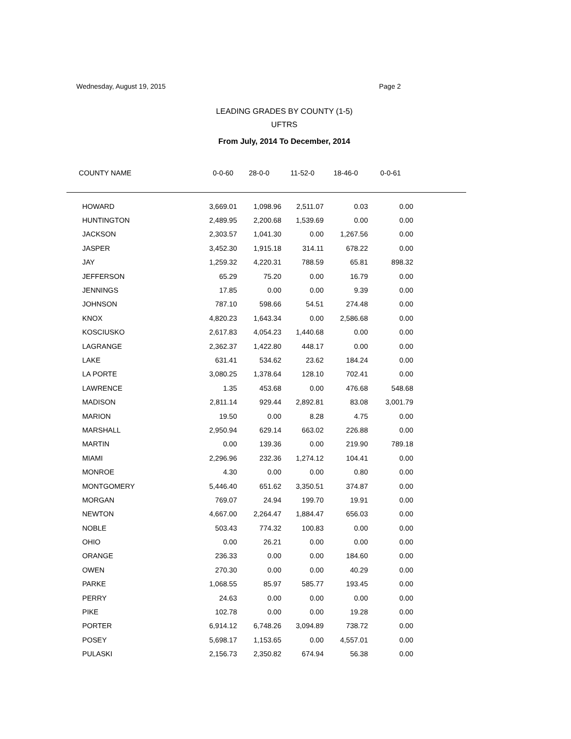Wednesday, August 19, 2015 Page 2
LEADING GRADES BY COUNTY (1-5)
UFTRS
From July, 2014 To December, 2014
| COUNTY NAME | 0-0-60 | 28-0-0 | 11-52-0 | 18-46-0 | 0-0-61 | |
| --- | --- | --- | --- | --- | --- | --- |
| HOWARD | 3,669.01 | 1,098.96 | 2,511.07 | 0.03 | 0.00 | |
| HUNTINGTON | 2,489.95 | 2,200.68 | 1,539.69 | 0.00 | 0.00 | |
| JACKSON | 2,303.57 | 1,041.30 | 0.00 | 1,267.56 | 0.00 | |
| JASPER | 3,452.30 | 1,915.18 | 314.11 | 678.22 | 0.00 | |
| JAY | 1,259.32 | 4,220.31 | 788.59 | 65.81 | 898.32 | |
| JEFFERSON | 65.29 | 75.20 | 0.00 | 16.79 | 0.00 | |
| JENNINGS | 17.85 | 0.00 | 0.00 | 9.39 | 0.00 | |
| JOHNSON | 787.10 | 598.66 | 54.51 | 274.48 | 0.00 | |
| KNOX | 4,820.23 | 1,643.34 | 0.00 | 2,586.68 | 0.00 | |
| KOSCIUSKO | 2,617.83 | 4,054.23 | 1,440.68 | 0.00 | 0.00 | |
| LAGRANGE | 2,362.37 | 1,422.80 | 448.17 | 0.00 | 0.00 | |
| LAKE | 631.41 | 534.62 | 23.62 | 184.24 | 0.00 | |
| LA PORTE | 3,080.25 | 1,378.64 | 128.10 | 702.41 | 0.00 | |
| LAWRENCE | 1.35 | 453.68 | 0.00 | 476.68 | 548.68 | |
| MADISON | 2,811.14 | 929.44 | 2,892.81 | 83.08 | 3,001.79 | |
| MARION | 19.50 | 0.00 | 8.28 | 4.75 | 0.00 | |
| MARSHALL | 2,950.94 | 629.14 | 663.02 | 226.88 | 0.00 | |
| MARTIN | 0.00 | 139.36 | 0.00 | 219.90 | 789.18 | |
| MIAMI | 2,296.96 | 232.36 | 1,274.12 | 104.41 | 0.00 | |
| MONROE | 4.30 | 0.00 | 0.00 | 0.80 | 0.00 | |
| MONTGOMERY | 5,446.40 | 651.62 | 3,350.51 | 374.87 | 0.00 | |
| MORGAN | 769.07 | 24.94 | 199.70 | 19.91 | 0.00 | |
| NEWTON | 4,667.00 | 2,264.47 | 1,884.47 | 656.03 | 0.00 | |
| NOBLE | 503.43 | 774.32 | 100.83 | 0.00 | 0.00 | |
| OHIO | 0.00 | 26.21 | 0.00 | 0.00 | 0.00 | |
| ORANGE | 236.33 | 0.00 | 0.00 | 184.60 | 0.00 | |
| OWEN | 270.30 | 0.00 | 0.00 | 40.29 | 0.00 | |
| PARKE | 1,068.55 | 85.97 | 585.77 | 193.45 | 0.00 | |
| PERRY | 24.63 | 0.00 | 0.00 | 0.00 | 0.00 | |
| PIKE | 102.78 | 0.00 | 0.00 | 19.28 | 0.00 | |
| PORTER | 6,914.12 | 6,748.26 | 3,094.89 | 738.72 | 0.00 | |
| POSEY | 5,698.17 | 1,153.65 | 0.00 | 4,557.01 | 0.00 | |
| PULASKI | 2,156.73 | 2,350.82 | 674.94 | 56.38 | 0.00 | |